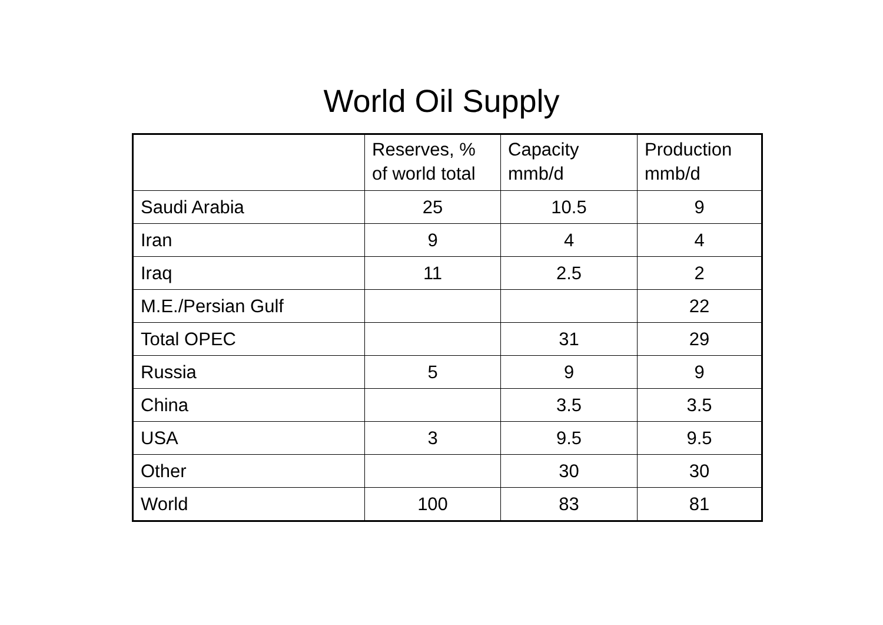World Oil Supply
| | Reserves, % of world total | Capacity mmb/d | Production mmb/d |
| --- | --- | --- | --- |
| Saudi Arabia | 25 | 10.5 | 9 |
| Iran | 9 | 4 | 4 |
| Iraq | 11 | 2.5 | 2 |
| M.E./Persian Gulf | | | 22 |
| Total OPEC | | 31 | 29 |
| Russia | 5 | 9 | 9 |
| China | | 3.5 | 3.5 |
| USA | 3 | 9.5 | 9.5 |
| Other | | 30 | 30 |
| World | 100 | 83 | 81 |